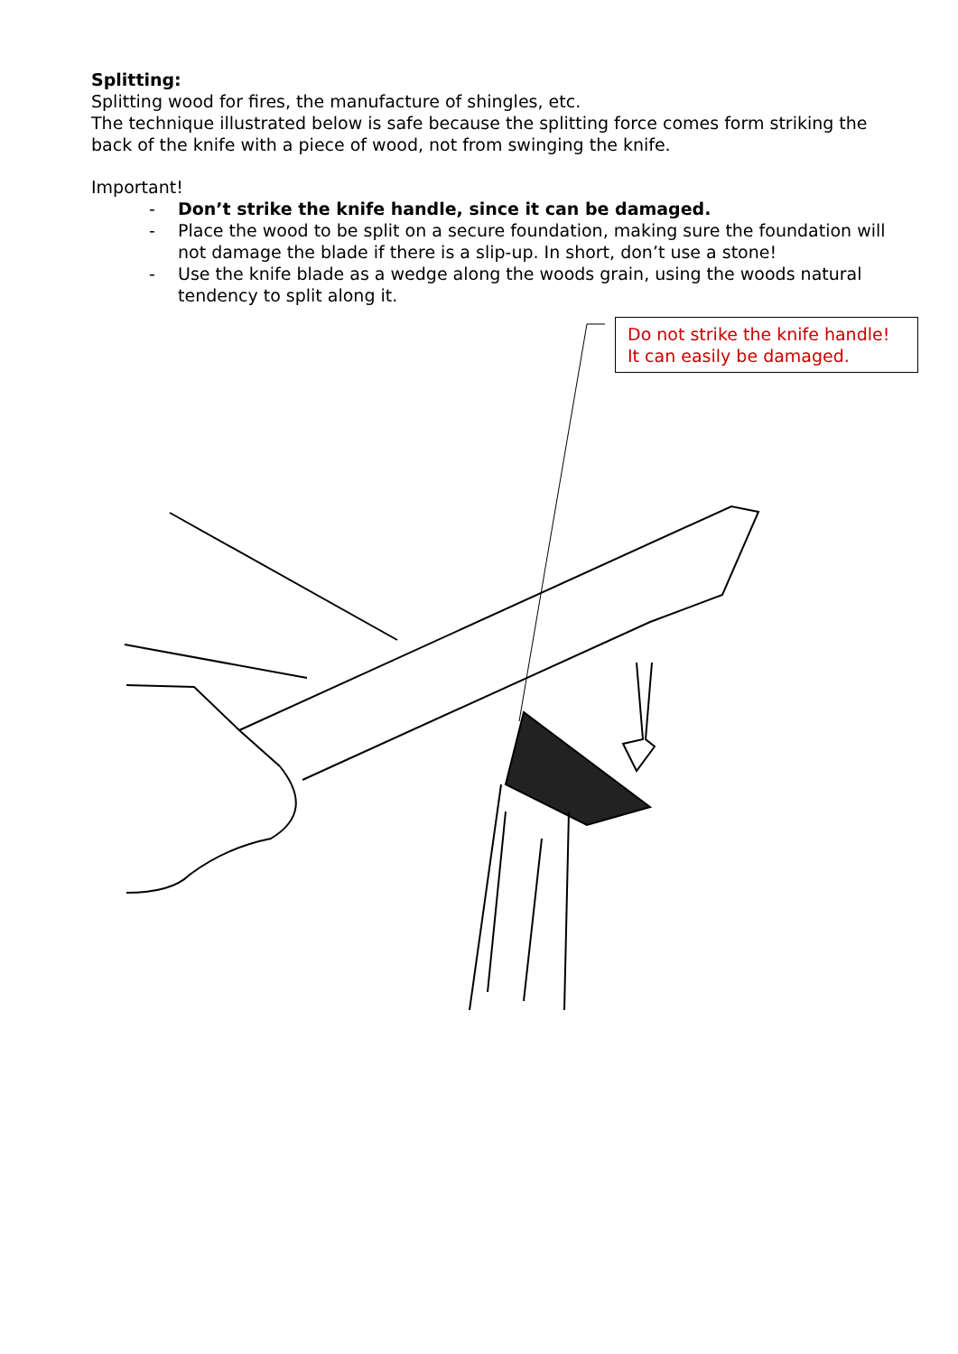Splitting:
Splitting wood for fires, the manufacture of shingles, etc.
The technique illustrated below is safe because the splitting force comes form striking the back of the knife with a piece of wood, not from swinging the knife.
Important!
- Don’t strike the knife handle, since it can be damaged.
- Place the wood to be split on a secure foundation, making sure the foundation will not damage the blade if there is a slip-up. In short, don’t use a stone!
- Use the knife blade as a wedge along the woods grain, using the woods natural tendency to split along it.
Do not strike the knife handle!
It can easily be damaged.